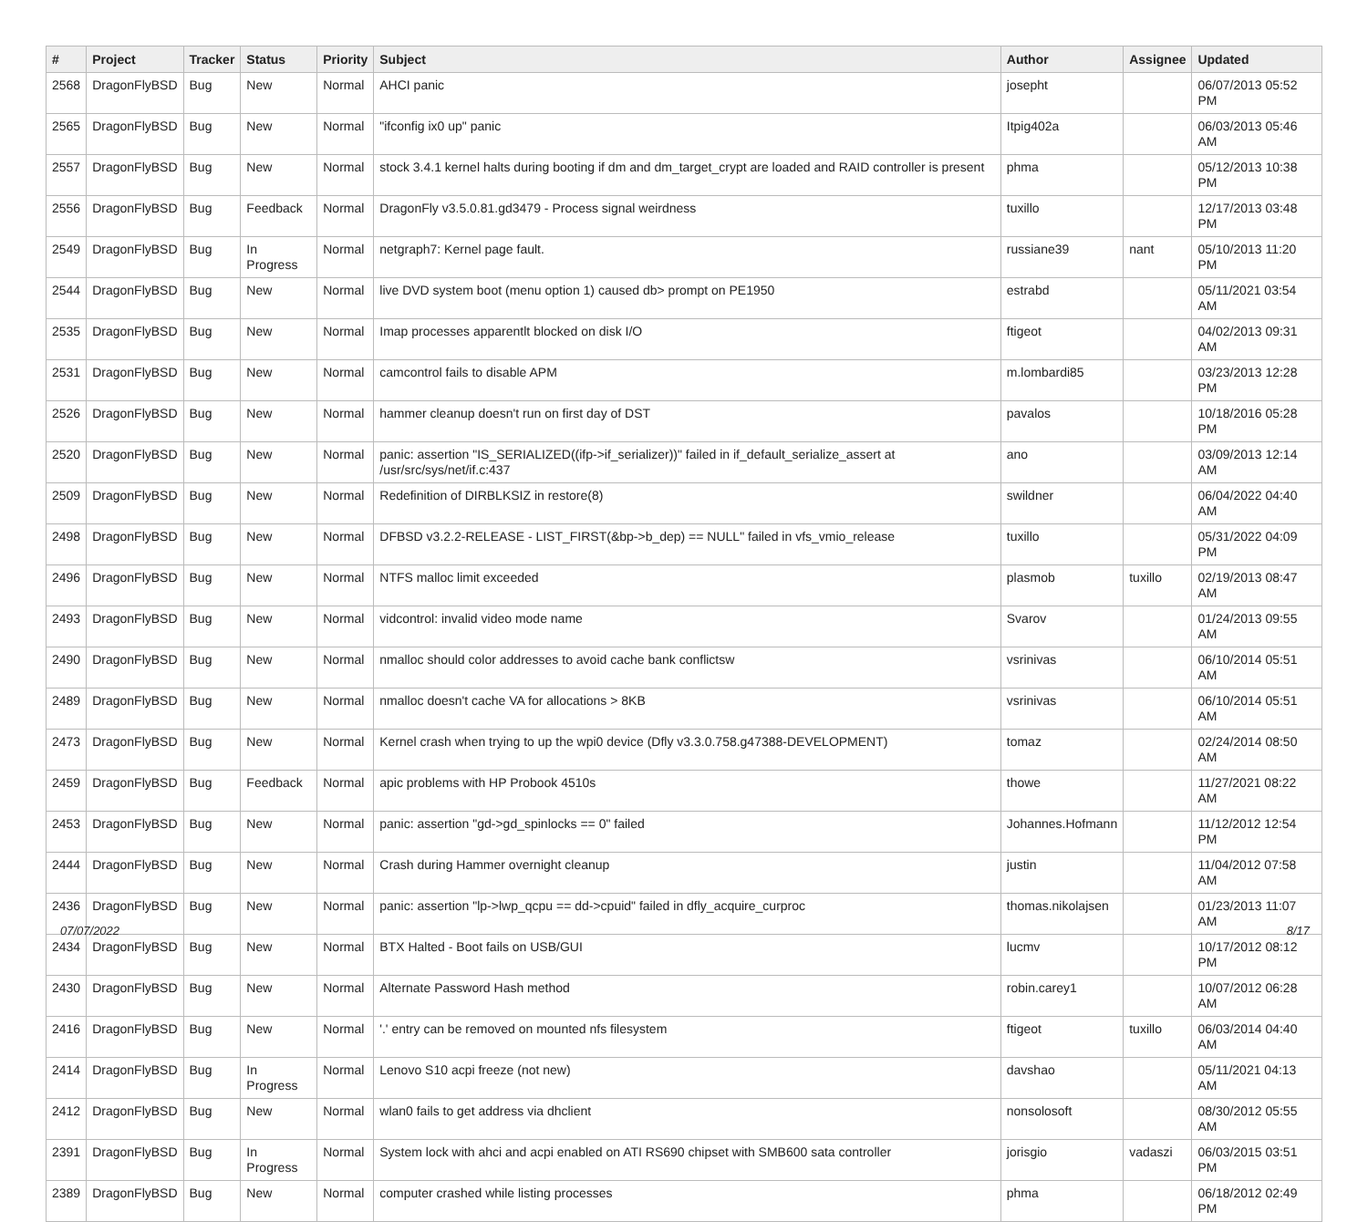| # | Project | Tracker | Status | Priority | Subject | Author | Assignee | Updated |
| --- | --- | --- | --- | --- | --- | --- | --- | --- |
| 2568 | DragonFlyBSD | Bug | New | Normal | AHCI panic | josepht | | 06/07/2013 05:52 PM |
| 2565 | DragonFlyBSD | Bug | New | Normal | "ifconfig ix0 up" panic | Itpig402a | | 06/03/2013 05:46 AM |
| 2557 | DragonFlyBSD | Bug | New | Normal | stock 3.4.1 kernel halts during booting if dm and dm_target_crypt are loaded and RAID controller is present | phma | | 05/12/2013 10:38 PM |
| 2556 | DragonFlyBSD | Bug | Feedback | Normal | DragonFly v3.5.0.81.gd3479 - Process signal weirdness | tuxillo | | 12/17/2013 03:48 PM |
| 2549 | DragonFlyBSD | Bug | In Progress | Normal | netgraph7: Kernel page fault. | russiane39 | nant | 05/10/2013 11:20 PM |
| 2544 | DragonFlyBSD | Bug | New | Normal | live DVD system boot (menu option 1) caused db> prompt on PE1950 | estrabd | | 05/11/2021 03:54 AM |
| 2535 | DragonFlyBSD | Bug | New | Normal | Imap processes apparentlt blocked on disk I/O | ftigeot | | 04/02/2013 09:31 AM |
| 2531 | DragonFlyBSD | Bug | New | Normal | camcontrol fails to disable APM | m.lombardi85 | | 03/23/2013 12:28 PM |
| 2526 | DragonFlyBSD | Bug | New | Normal | hammer cleanup doesn't run on first day of DST | pavalos | | 10/18/2016 05:28 PM |
| 2520 | DragonFlyBSD | Bug | New | Normal | panic: assertion "IS_SERIALIZED((ifp->if_serializer))" failed in if_default_serialize_assert at /usr/src/sys/net/if.c:437 | ano | | 03/09/2013 12:14 AM |
| 2509 | DragonFlyBSD | Bug | New | Normal | Redefinition of DIRBLKSIZ in restore(8) | swildner | | 06/04/2022 04:40 AM |
| 2498 | DragonFlyBSD | Bug | New | Normal | DFBSD v3.2.2-RELEASE - LIST_FIRST(&bp->b_dep) == NULL" failed in vfs_vmio_release | tuxillo | | 05/31/2022 04:09 PM |
| 2496 | DragonFlyBSD | Bug | New | Normal | NTFS malloc limit exceeded | plasmob | tuxillo | 02/19/2013 08:47 AM |
| 2493 | DragonFlyBSD | Bug | New | Normal | vidcontrol: invalid video mode name | Svarov | | 01/24/2013 09:55 AM |
| 2490 | DragonFlyBSD | Bug | New | Normal | nmalloc should color addresses to avoid cache bank conflictsw | vsrinivas | | 06/10/2014 05:51 AM |
| 2489 | DragonFlyBSD | Bug | New | Normal | nmalloc doesn't cache VA for allocations > 8KB | vsrinivas | | 06/10/2014 05:51 AM |
| 2473 | DragonFlyBSD | Bug | New | Normal | Kernel crash when trying to up the wpi0 device (Dfly v3.3.0.758.g47388-DEVELOPMENT) | tomaz | | 02/24/2014 08:50 AM |
| 2459 | DragonFlyBSD | Bug | Feedback | Normal | apic problems with HP Probook 4510s | thowe | | 11/27/2021 08:22 AM |
| 2453 | DragonFlyBSD | Bug | New | Normal | panic: assertion "gd->gd_spinlocks == 0" failed | Johannes.Hofmann | | 11/12/2012 12:54 PM |
| 2444 | DragonFlyBSD | Bug | New | Normal | Crash during Hammer overnight cleanup | justin | | 11/04/2012 07:58 AM |
| 2436 | DragonFlyBSD | Bug | New | Normal | panic: assertion "lp->lwp_qcpu == dd->cpuid" failed in dfly_acquire_curproc | thomas.nikolajsen | | 01/23/2013 11:07 AM |
| 2434 | DragonFlyBSD | Bug | New | Normal | BTX Halted - Boot fails on USB/GUI | lucmv | | 10/17/2012 08:12 PM |
| 2430 | DragonFlyBSD | Bug | New | Normal | Alternate Password Hash method | robin.carey1 | | 10/07/2012 06:28 AM |
| 2416 | DragonFlyBSD | Bug | New | Normal | '.' entry can be removed on mounted nfs filesystem | ftigeot | tuxillo | 06/03/2014 04:40 AM |
| 2414 | DragonFlyBSD | Bug | In Progress | Normal | Lenovo S10 acpi freeze (not new) | davshao | | 05/11/2021 04:13 AM |
| 2412 | DragonFlyBSD | Bug | New | Normal | wlan0 fails to get address via dhclient | nonsolosoft | | 08/30/2012 05:55 AM |
| 2391 | DragonFlyBSD | Bug | In Progress | Normal | System lock with ahci and acpi enabled on ATI RS690 chipset with SMB600 sata controller | jorisgio | vadaszi | 06/03/2015 03:51 PM |
| 2389 | DragonFlyBSD | Bug | New | Normal | computer crashed while listing processes | phma | | 06/18/2012 02:49 PM |
07/07/2022 8/17